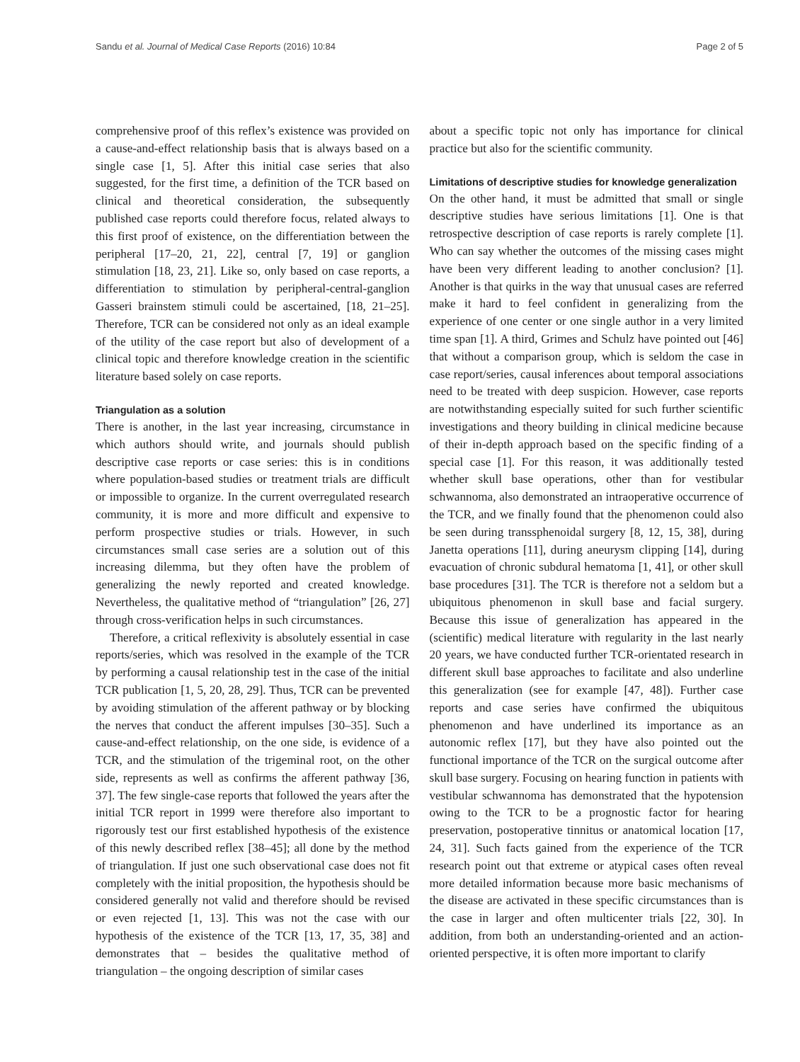Sandu et al. Journal of Medical Case Reports (2016) 10:84 Page 2 of 5
comprehensive proof of this reflex’s existence was provided on a cause-and-effect relationship basis that is always based on a single case [1, 5]. After this initial case series that also suggested, for the first time, a definition of the TCR based on clinical and theoretical consideration, the subsequently published case reports could therefore focus, related always to this first proof of existence, on the differentiation between the peripheral [17–20, 21, 22], central [7, 19] or ganglion stimulation [18, 23, 21]. Like so, only based on case reports, a differentiation to stimulation by peripheral-central-ganglion Gasseri brainstem stimuli could be ascertained, [18, 21–25]. Therefore, TCR can be considered not only as an ideal example of the utility of the case report but also of development of a clinical topic and therefore knowledge creation in the scientific literature based solely on case reports.
Triangulation as a solution
There is another, in the last year increasing, circumstance in which authors should write, and journals should publish descriptive case reports or case series: this is in conditions where population-based studies or treatment trials are difficult or impossible to organize. In the current overregulated research community, it is more and more difficult and expensive to perform prospective studies or trials. However, in such circumstances small case series are a solution out of this increasing dilemma, but they often have the problem of generalizing the newly reported and created knowledge. Nevertheless, the qualitative method of “triangulation” [26, 27] through cross-verification helps in such circumstances.
Therefore, a critical reflexivity is absolutely essential in case reports/series, which was resolved in the example of the TCR by performing a causal relationship test in the case of the initial TCR publication [1, 5, 20, 28, 29]. Thus, TCR can be prevented by avoiding stimulation of the afferent pathway or by blocking the nerves that conduct the afferent impulses [30–35]. Such a cause-and-effect relationship, on the one side, is evidence of a TCR, and the stimulation of the trigeminal root, on the other side, represents as well as confirms the afferent pathway [36, 37]. The few single-case reports that followed the years after the initial TCR report in 1999 were therefore also important to rigorously test our first established hypothesis of the existence of this newly described reflex [38–45]; all done by the method of triangulation. If just one such observational case does not fit completely with the initial proposition, the hypothesis should be considered generally not valid and therefore should be revised or even rejected [1, 13]. This was not the case with our hypothesis of the existence of the TCR [13, 17, 35, 38] and demonstrates that – besides the qualitative method of triangulation – the ongoing description of similar cases
about a specific topic not only has importance for clinical practice but also for the scientific community.
Limitations of descriptive studies for knowledge generalization
On the other hand, it must be admitted that small or single descriptive studies have serious limitations [1]. One is that retrospective description of case reports is rarely complete [1]. Who can say whether the outcomes of the missing cases might have been very different leading to another conclusion? [1]. Another is that quirks in the way that unusual cases are referred make it hard to feel confident in generalizing from the experience of one center or one single author in a very limited time span [1]. A third, Grimes and Schulz have pointed out [46] that without a comparison group, which is seldom the case in case report/series, causal inferences about temporal associations need to be treated with deep suspicion. However, case reports are notwithstanding especially suited for such further scientific investigations and theory building in clinical medicine because of their in-depth approach based on the specific finding of a special case [1]. For this reason, it was additionally tested whether skull base operations, other than for vestibular schwannoma, also demonstrated an intraoperative occurrence of the TCR, and we finally found that the phenomenon could also be seen during transsphenoidal surgery [8, 12, 15, 38], during Janetta operations [11], during aneurysm clipping [14], during evacuation of chronic subdural hematoma [1, 41], or other skull base procedures [31]. The TCR is therefore not a seldom but a ubiquitous phenomenon in skull base and facial surgery. Because this issue of generalization has appeared in the (scientific) medical literature with regularity in the last nearly 20 years, we have conducted further TCR-orientated research in different skull base approaches to facilitate and also underline this generalization (see for example [47, 48]). Further case reports and case series have confirmed the ubiquitous phenomenon and have underlined its importance as an autonomic reflex [17], but they have also pointed out the functional importance of the TCR on the surgical outcome after skull base surgery. Focusing on hearing function in patients with vestibular schwannoma has demonstrated that the hypotension owing to the TCR to be a prognostic factor for hearing preservation, postoperative tinnitus or anatomical location [17, 24, 31]. Such facts gained from the experience of the TCR research point out that extreme or atypical cases often reveal more detailed information because more basic mechanisms of the disease are activated in these specific circumstances than is the case in larger and often multicenter trials [22, 30]. In addition, from both an understanding-oriented and an action-oriented perspective, it is often more important to clarify